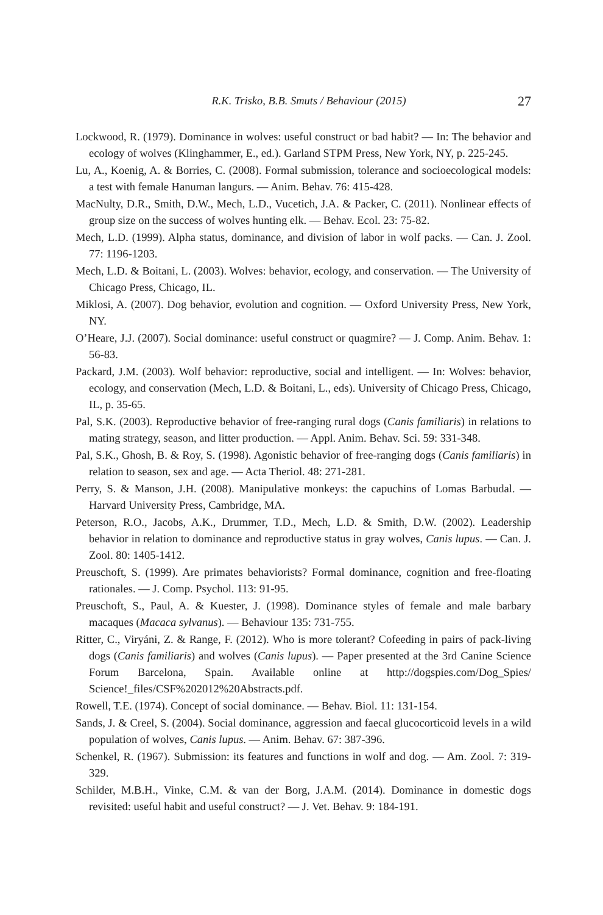R.K. Trisko, B.B. Smuts / Behaviour (2015) 27
Lockwood, R. (1979). Dominance in wolves: useful construct or bad habit? — In: The behavior and ecology of wolves (Klinghammer, E., ed.). Garland STPM Press, New York, NY, p. 225-245.
Lu, A., Koenig, A. & Borries, C. (2008). Formal submission, tolerance and socioecological models: a test with female Hanuman langurs. — Anim. Behav. 76: 415-428.
MacNulty, D.R., Smith, D.W., Mech, L.D., Vucetich, J.A. & Packer, C. (2011). Nonlinear effects of group size on the success of wolves hunting elk. — Behav. Ecol. 23: 75-82.
Mech, L.D. (1999). Alpha status, dominance, and division of labor in wolf packs. — Can. J. Zool. 77: 1196-1203.
Mech, L.D. & Boitani, L. (2003). Wolves: behavior, ecology, and conservation. — The University of Chicago Press, Chicago, IL.
Miklosi, A. (2007). Dog behavior, evolution and cognition. — Oxford University Press, New York, NY.
O’Heare, J.J. (2007). Social dominance: useful construct or quagmire? — J. Comp. Anim. Behav. 1: 56-83.
Packard, J.M. (2003). Wolf behavior: reproductive, social and intelligent. — In: Wolves: behavior, ecology, and conservation (Mech, L.D. & Boitani, L., eds). University of Chicago Press, Chicago, IL, p. 35-65.
Pal, S.K. (2003). Reproductive behavior of free-ranging rural dogs (Canis familiaris) in relations to mating strategy, season, and litter production. — Appl. Anim. Behav. Sci. 59: 331-348.
Pal, S.K., Ghosh, B. & Roy, S. (1998). Agonistic behavior of free-ranging dogs (Canis familiaris) in relation to season, sex and age. — Acta Theriol. 48: 271-281.
Perry, S. & Manson, J.H. (2008). Manipulative monkeys: the capuchins of Lomas Barbudal. — Harvard University Press, Cambridge, MA.
Peterson, R.O., Jacobs, A.K., Drummer, T.D., Mech, L.D. & Smith, D.W. (2002). Leadership behavior in relation to dominance and reproductive status in gray wolves, Canis lupus. — Can. J. Zool. 80: 1405-1412.
Preuschoft, S. (1999). Are primates behaviorists? Formal dominance, cognition and free-floating rationales. — J. Comp. Psychol. 113: 91-95.
Preuschoft, S., Paul, A. & Kuester, J. (1998). Dominance styles of female and male barbary macaques (Macaca sylvanus). — Behaviour 135: 731-755.
Ritter, C., Viryáni, Z. & Range, F. (2012). Who is more tolerant? Cofeeding in pairs of pack-living dogs (Canis familiaris) and wolves (Canis lupus). — Paper presented at the 3rd Canine Science Forum Barcelona, Spain. Available online at http://dogspies.com/Dog_Spies/ Science!_files/CSF%202012%20Abstracts.pdf.
Rowell, T.E. (1974). Concept of social dominance. — Behav. Biol. 11: 131-154.
Sands, J. & Creel, S. (2004). Social dominance, aggression and faecal glucocorticoid levels in a wild population of wolves, Canis lupus. — Anim. Behav. 67: 387-396.
Schenkel, R. (1967). Submission: its features and functions in wolf and dog. — Am. Zool. 7: 319-329.
Schilder, M.B.H., Vinke, C.M. & van der Borg, J.A.M. (2014). Dominance in domestic dogs revisited: useful habit and useful construct? — J. Vet. Behav. 9: 184-191.